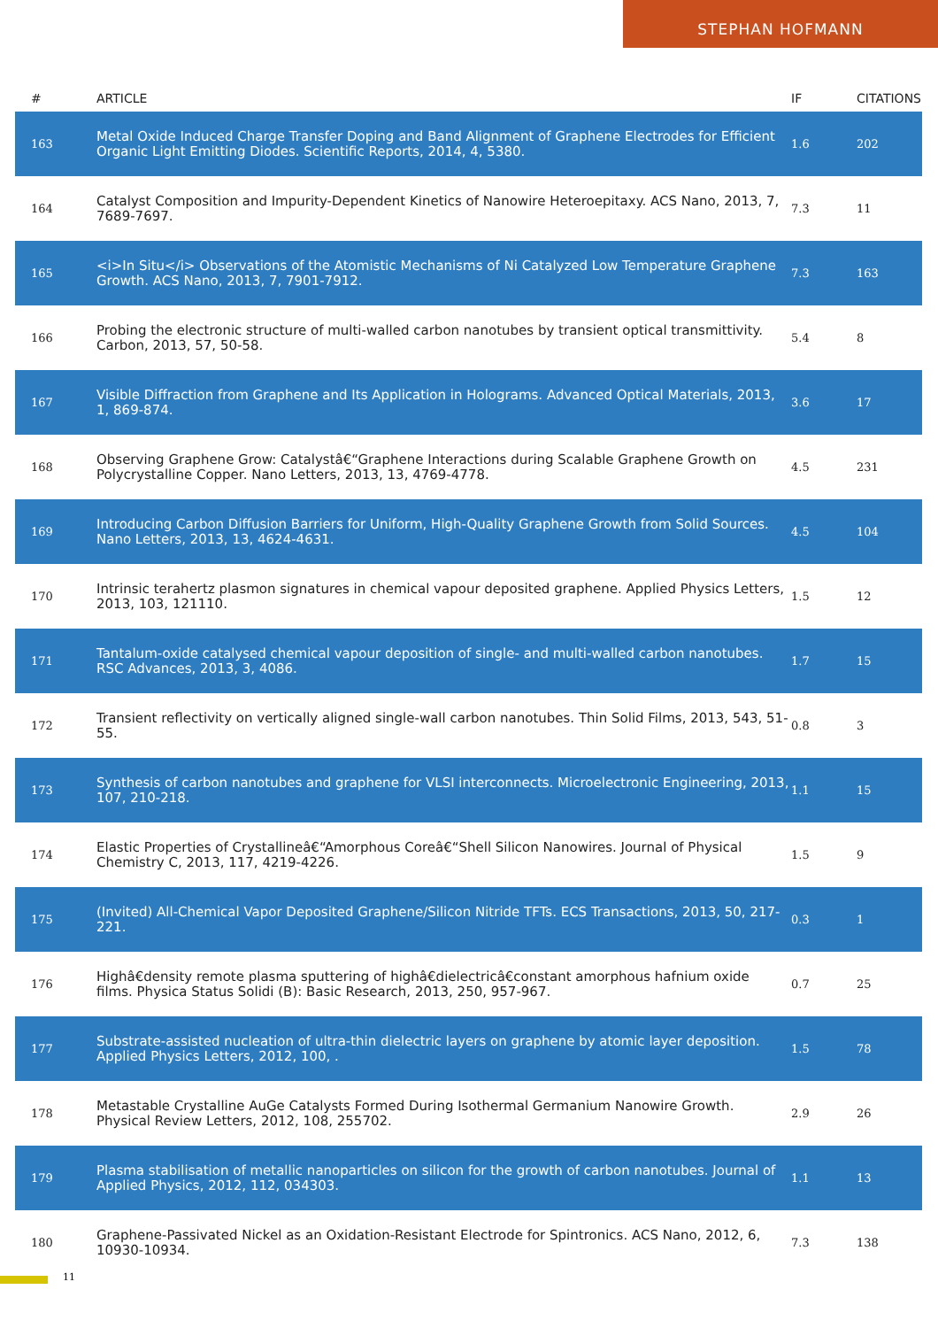STEPHAN HOFMANN
| # | ARTICLE | IF | CITATIONS |
| --- | --- | --- | --- |
| 163 | Metal Oxide Induced Charge Transfer Doping and Band Alignment of Graphene Electrodes for Efficient Organic Light Emitting Diodes. Scientific Reports, 2014, 4, 5380. | 1.6 | 202 |
| 164 | Catalyst Composition and Impurity-Dependent Kinetics of Nanowire Heteroepitaxy. ACS Nano, 2013, 7, 7689-7697. | 7.3 | 11 |
| 165 | <i>In Situ</i> Observations of the Atomistic Mechanisms of Ni Catalyzed Low Temperature Graphene Growth. ACS Nano, 2013, 7, 7901-7912. | 7.3 | 163 |
| 166 | Probing the electronic structure of multi-walled carbon nanotubes by transient optical transmittivity. Carbon, 2013, 57, 50-58. | 5.4 | 8 |
| 167 | Visible Diffraction from Graphene and Its Application in Holograms. Advanced Optical Materials, 2013, 1, 869-874. | 3.6 | 17 |
| 168 | Observing Graphene Grow: Catalystâ€“Graphene Interactions during Scalable Graphene Growth on Polycrystalline Copper. Nano Letters, 2013, 13, 4769-4778. | 4.5 | 231 |
| 169 | Introducing Carbon Diffusion Barriers for Uniform, High-Quality Graphene Growth from Solid Sources. Nano Letters, 2013, 13, 4624-4631. | 4.5 | 104 |
| 170 | Intrinsic terahertz plasmon signatures in chemical vapour deposited graphene. Applied Physics Letters, 2013, 103, 121110. | 1.5 | 12 |
| 171 | Tantalum-oxide catalysed chemical vapour deposition of single- and multi-walled carbon nanotubes. RSC Advances, 2013, 3, 4086. | 1.7 | 15 |
| 172 | Transient reflectivity on vertically aligned single-wall carbon nanotubes. Thin Solid Films, 2013, 543, 51-55. | 0.8 | 3 |
| 173 | Synthesis of carbon nanotubes and graphene for VLSI interconnects. Microelectronic Engineering, 2013, 107, 210-218. | 1.1 | 15 |
| 174 | Elastic Properties of Crystallineâ€“Amorphous Coreâ€“Shell Silicon Nanowires. Journal of Physical Chemistry C, 2013, 117, 4219-4226. | 1.5 | 9 |
| 175 | (Invited) All-Chemical Vapor Deposited Graphene/Silicon Nitride TFTs. ECS Transactions, 2013, 50, 217-221. | 0.3 | 1 |
| 176 | Highâ€density remote plasma sputtering of highâ€dielectricâ€constant amorphous hafnium oxide films. Physica Status Solidi (B): Basic Research, 2013, 250, 957-967. | 0.7 | 25 |
| 177 | Substrate-assisted nucleation of ultra-thin dielectric layers on graphene by atomic layer deposition. Applied Physics Letters, 2012, 100, . | 1.5 | 78 |
| 178 | Metastable Crystalline AuGe Catalysts Formed During Isothermal Germanium Nanowire Growth. Physical Review Letters, 2012, 108, 255702. | 2.9 | 26 |
| 179 | Plasma stabilisation of metallic nanoparticles on silicon for the growth of carbon nanotubes. Journal of Applied Physics, 2012, 112, 034303. | 1.1 | 13 |
| 180 | Graphene-Passivated Nickel as an Oxidation-Resistant Electrode for Spintronics. ACS Nano, 2012, 6, 10930-10934. | 7.3 | 138 |
11